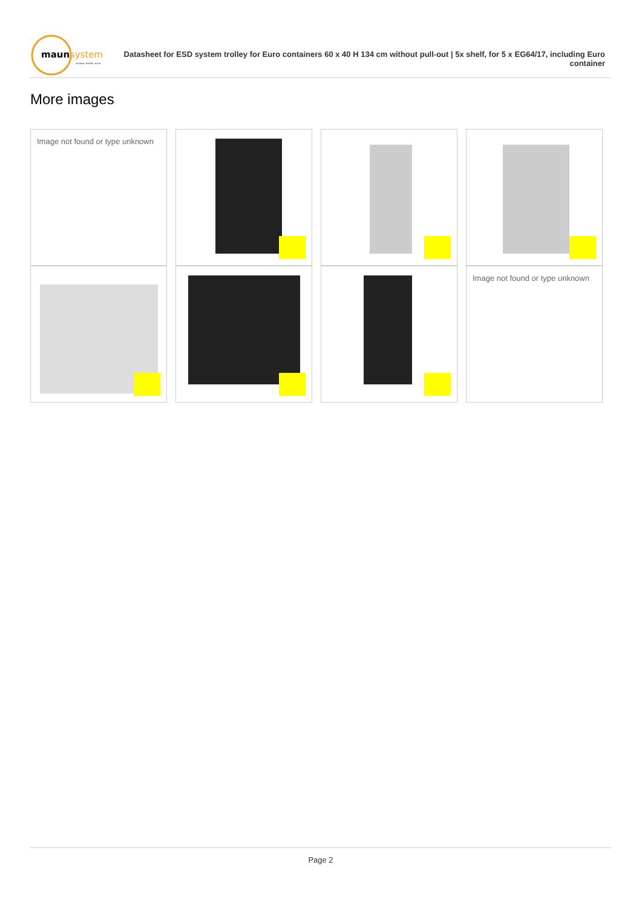maun
system
modular. flexible. smart.
Datasheet for ESD system trolley for Euro containers 60 x 40 H 134 cm without pull-out | 5x shelf, for 5 x EG64/17, including Euro container
More images
Image not found or type unknown
Image not found or type unknown
Page 2